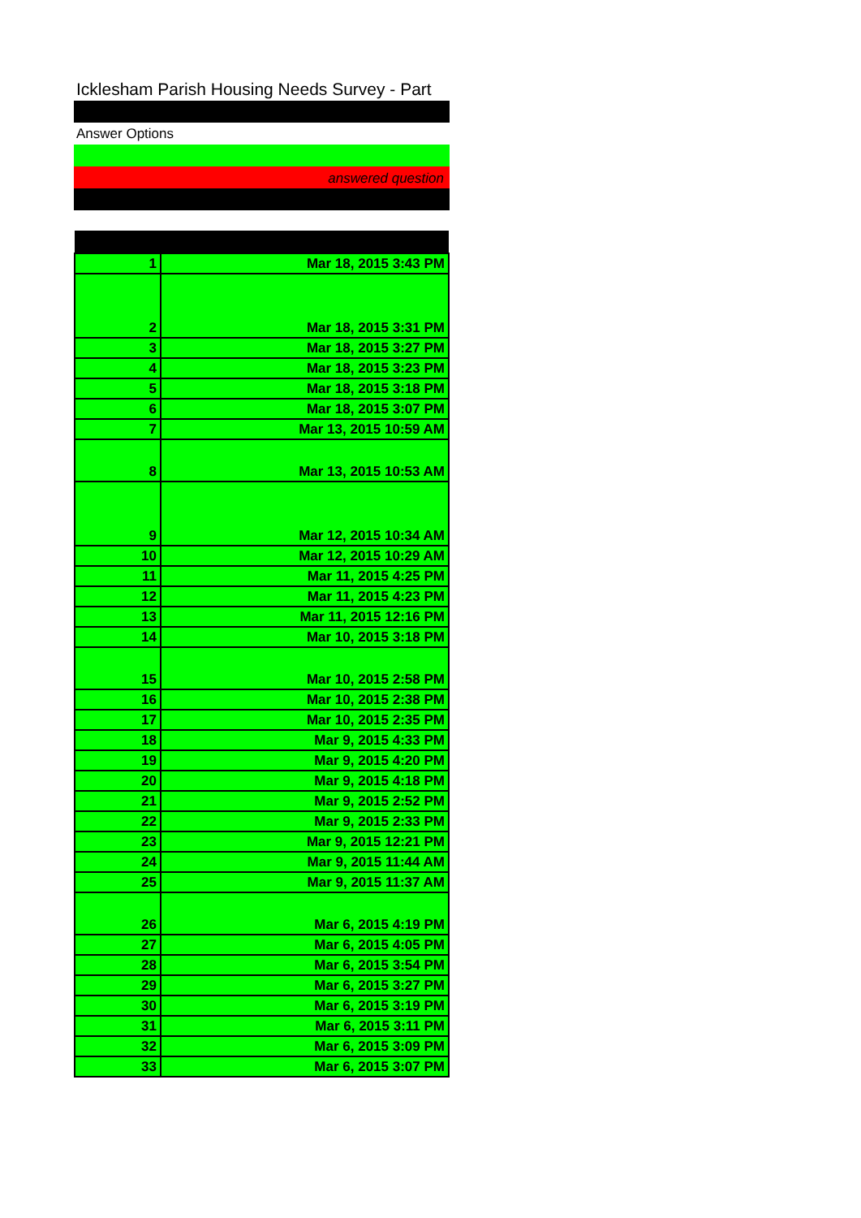Icklesham Parish Housing Needs Survey - Part
Answer Options
answered question
| 1 | Mar 18, 2015 3:43 PM |
| 2 | Mar 18, 2015 3:31 PM |
| 3 | Mar 18, 2015 3:27 PM |
| 4 | Mar 18, 2015 3:23 PM |
| 5 | Mar 18, 2015 3:18 PM |
| 6 | Mar 18, 2015 3:07 PM |
| 7 | Mar 13, 2015 10:59 AM |
| 8 | Mar 13, 2015 10:53 AM |
| 9 | Mar 12, 2015 10:34 AM |
| 10 | Mar 12, 2015 10:29 AM |
| 11 | Mar 11, 2015 4:25 PM |
| 12 | Mar 11, 2015 4:23 PM |
| 13 | Mar 11, 2015 12:16 PM |
| 14 | Mar 10, 2015 3:18 PM |
| 15 | Mar 10, 2015 2:58 PM |
| 16 | Mar 10, 2015 2:38 PM |
| 17 | Mar 10, 2015 2:35 PM |
| 18 | Mar 9, 2015 4:33 PM |
| 19 | Mar 9, 2015 4:20 PM |
| 20 | Mar 9, 2015 4:18 PM |
| 21 | Mar 9, 2015 2:52 PM |
| 22 | Mar 9, 2015 2:33 PM |
| 23 | Mar 9, 2015 12:21 PM |
| 24 | Mar 9, 2015 11:44 AM |
| 25 | Mar 9, 2015 11:37 AM |
| 26 | Mar 6, 2015 4:19 PM |
| 27 | Mar 6, 2015 4:05 PM |
| 28 | Mar 6, 2015 3:54 PM |
| 29 | Mar 6, 2015 3:27 PM |
| 30 | Mar 6, 2015 3:19 PM |
| 31 | Mar 6, 2015 3:11 PM |
| 32 | Mar 6, 2015 3:09 PM |
| 33 | Mar 6, 2015 3:07 PM |